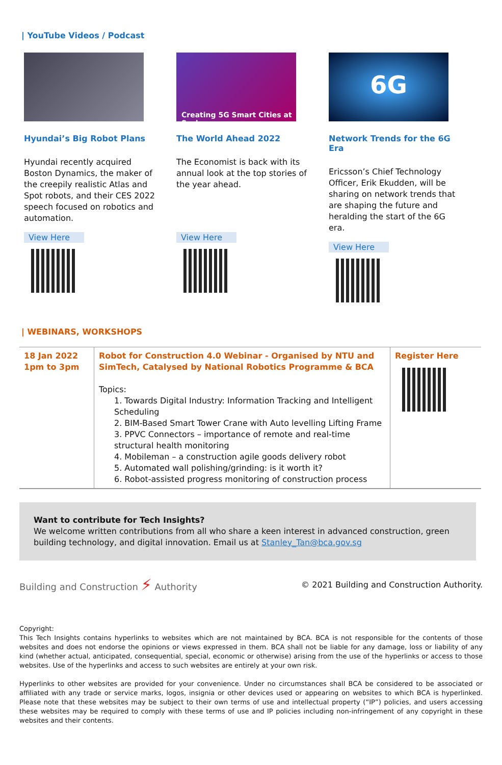| YouTube Videos / Podcast
Hyundai’s Big Robot Plans
Hyundai recently acquired Boston Dynamics, the maker of the creepily realistic Atlas and Spot robots, and their CES 2022 speech focused on robotics and automation.
View Here
​
Creating 5G Smart Cities at Scale
The World Ahead 2022
The Economist is back with its annual look at the top stories of the year ahead.
View Here
6G
Network Trends for the 6G Era
Ericsson’s Chief Technology Officer, Erik Ekudden, will be sharing on network trends that are shaping the future and heralding the start of the 6G era.
View Here
| WEBINARS, WORKSHOPS
| 18 Jan 2022 1pm to 3pm | Robot for Construction 4.0 Webinar - Organised by NTU and SimTech, Catalysed by National Robotics Programme & BCA Topics: 1. Towards Digital Industry: Information Tracking and Intelligent Scheduling 2. BIM-Based Smart Tower Crane with Auto levelling Lifting Frame 3. PPVC Connectors – importance of remote and real-time structural health monitoring 4. Mobileman – a construction agile goods delivery robot 5. Automated wall polishing/grinding: is it worth it? 6. Robot-assisted progress monitoring of construction process | Register Here |
Want to contribute for Tech Insights?
We welcome written contributions from all who share a keen interest in advanced construction, green building technology, and digital innovation. Email us at Stanley_Tan@bca.gov.sg
Building and Construction ⚡ Authority
© 2021 Building and Construction Authority.
Copyright:
This Tech Insights contains hyperlinks to websites which are not maintained by BCA. BCA is not responsible for the contents of those websites and does not endorse the opinions or views expressed in them. BCA shall not be liable for any damage, loss or liability of any kind (whether actual, anticipated, consequential, special, economic or otherwise) arising from the use of the hyperlinks or access to those websites. Use of the hyperlinks and access to such websites are entirely at your own risk.
Hyperlinks to other websites are provided for your convenience. Under no circumstances shall BCA be considered to be associated or affiliated with any trade or service marks, logos, insignia or other devices used or appearing on websites to which BCA is hyperlinked. Please note that these websites may be subject to their own terms of use and intellectual property (“IP”) policies, and users accessing these websites may be required to comply with these terms of use and IP policies including non-infringement of any copyright in these websites and their contents.